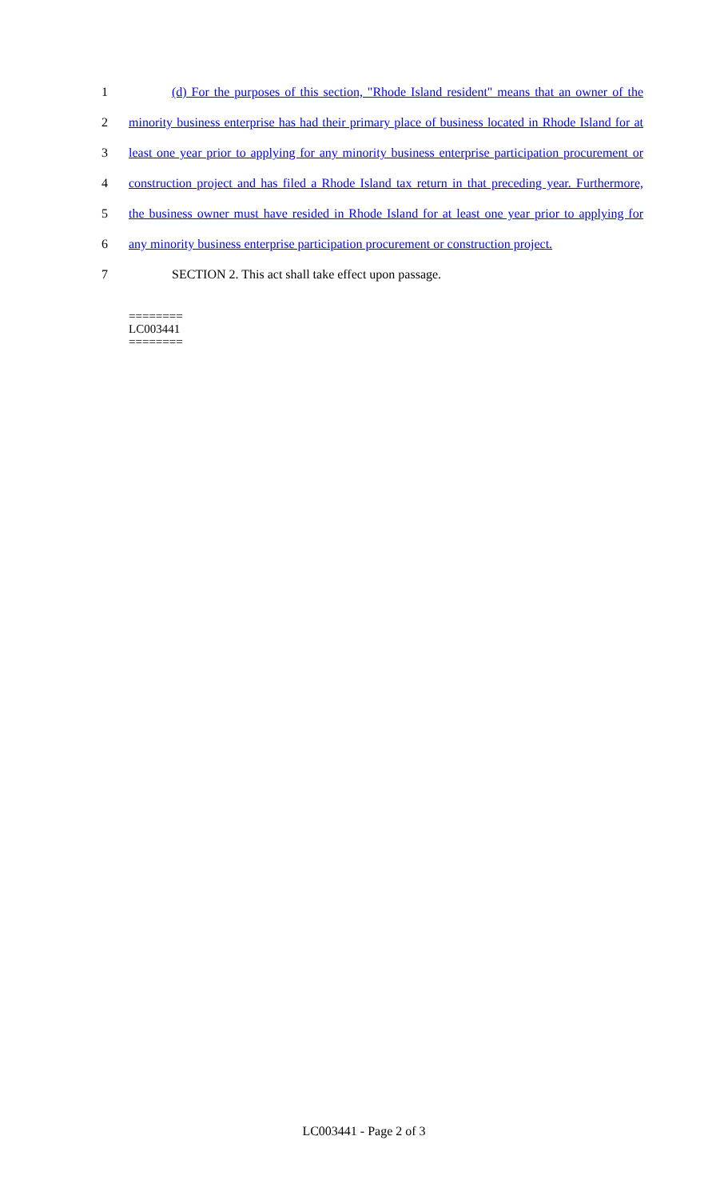1 (d) For the purposes of this section, "Rhode Island resident" means that an owner of the
2 minority business enterprise has had their primary place of business located in Rhode Island for at
3 least one year prior to applying for any minority business enterprise participation procurement or
4 construction project and has filed a Rhode Island tax return in that preceding year. Furthermore,
5 the business owner must have resided in Rhode Island for at least one year prior to applying for
6 any minority business enterprise participation procurement or construction project.
7 SECTION 2. This act shall take effect upon passage.
========
LC003441
========
LC003441 - Page 2 of 3